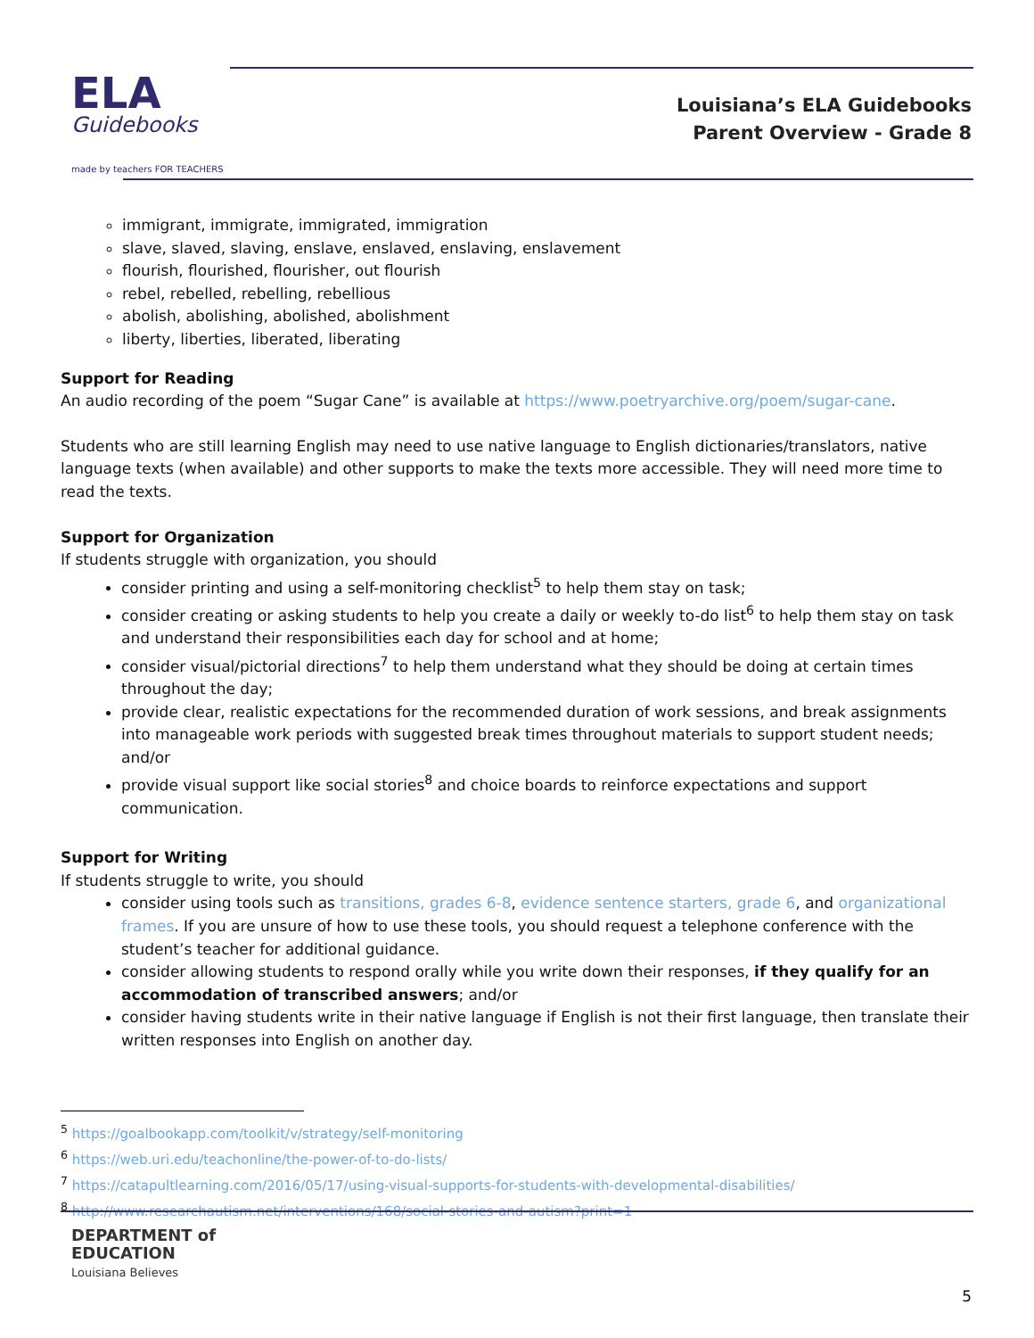ELA
Guidebooks
made by teachers FOR TEACHERS
Louisiana’s ELA Guidebooks
Parent Overview - Grade 8
immigrant, immigrate, immigrated, immigration
slave, slaved, slaving, enslave, enslaved, enslaving, enslavement
flourish, flourished, flourisher, out flourish
rebel, rebelled, rebelling, rebellious
abolish, abolishing, abolished, abolishment
liberty, liberties, liberated, liberating
Support for Reading
An audio recording of the poem “Sugar Cane” is available at https://www.poetryarchive.org/poem/sugar-cane.
Students who are still learning English may need to use native language to English dictionaries/translators, native language texts (when available) and other supports to make the texts more accessible. They will need more time to read the texts.
Support for Organization
If students struggle with organization, you should
consider printing and using a self-monitoring checklist<sup>5</sup> to help them stay on task;
consider creating or asking students to help you create a daily or weekly to-do list<sup>6</sup> to help them stay on task and understand their responsibilities each day for school and at home;
consider visual/pictorial directions<sup>7</sup> to help them understand what they should be doing at certain times throughout the day;
provide clear, realistic expectations for the recommended duration of work sessions, and break assignments into manageable work periods with suggested break times throughout materials to support student needs; and/or
provide visual support like social stories<sup>8</sup> and choice boards to reinforce expectations and support communication.
Support for Writing
If students struggle to write, you should
consider using tools such as transitions, grades 6-8, evidence sentence starters, grade 6, and organizational frames. If you are unsure of how to use these tools, you should request a telephone conference with the student’s teacher for additional guidance.
consider allowing students to respond orally while you write down their responses, if they qualify for an accommodation of transcribed answers; and/or
consider having students write in their native language if English is not their first language, then translate their written responses into English on another day.
<sup>5</sup> https://goalbookapp.com/toolkit/v/strategy/self-monitoring
<sup>6</sup> https://web.uri.edu/teachonline/the-power-of-to-do-lists/
<sup>7</sup> https://catapultlearning.com/2016/05/17/using-visual-supports-for-students-with-developmental-disabilities/
<sup>8</sup> http://www.researchautism.net/interventions/168/social-stories-and-autism?print=1
DEPARTMENT of
EDUCATION
Louisiana Believes
5